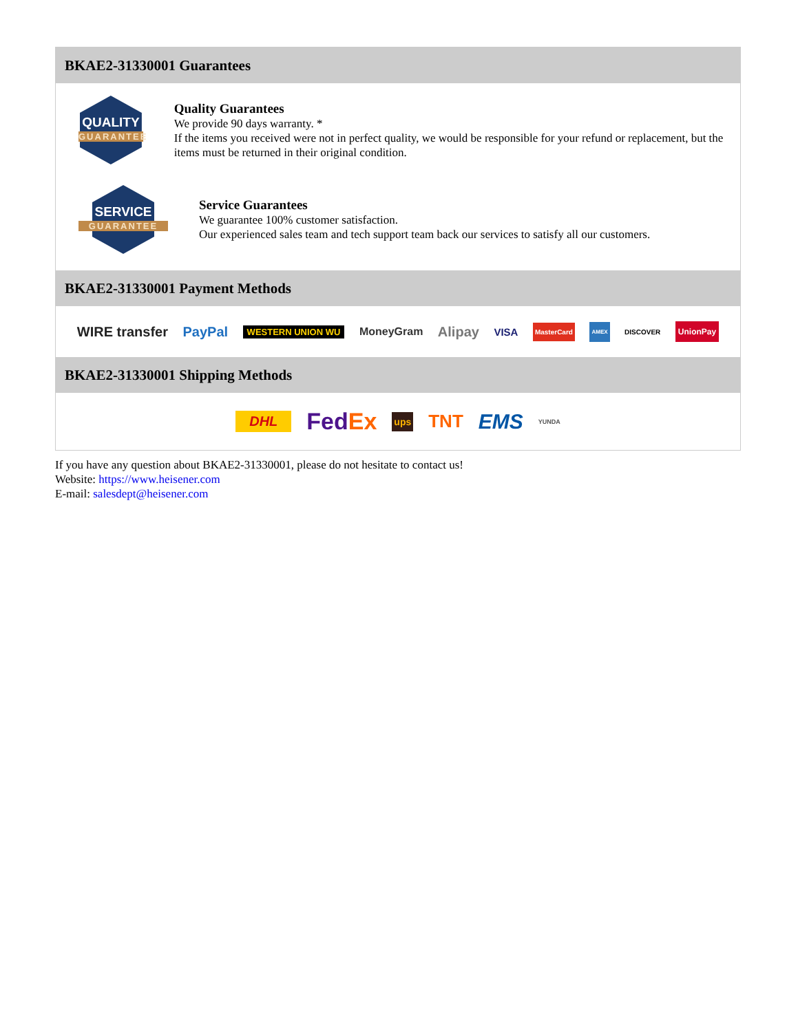BKAE2-31330001 Guarantees
QUALITY
GUARANTEE
Quality Guarantees
We provide 90 days warranty. *
If the items you received were not in perfect quality, we would be responsible for your refund or replacement, but the items must be returned in their original condition.
SERVICE
GUARANTEE
Service Guarantees
We guarantee 100% customer satisfaction.
Our experienced sales team and tech support team back our services to satisfy all our customers.
BKAE2-31330001 Payment Methods
WIRE transfer PayPal WESTERN UNION WU MoneyGram Alipay VISA MasterCard AMEX DISCOVER UnionPay
BKAE2-31330001 Shipping Methods
DHL FedEx ups TNT EMS YUNDA
If you have any question about BKAE2-31330001, please do not hesitate to contact us!
Website: https://www.heisener.com
E-mail: salesdept@heisener.com